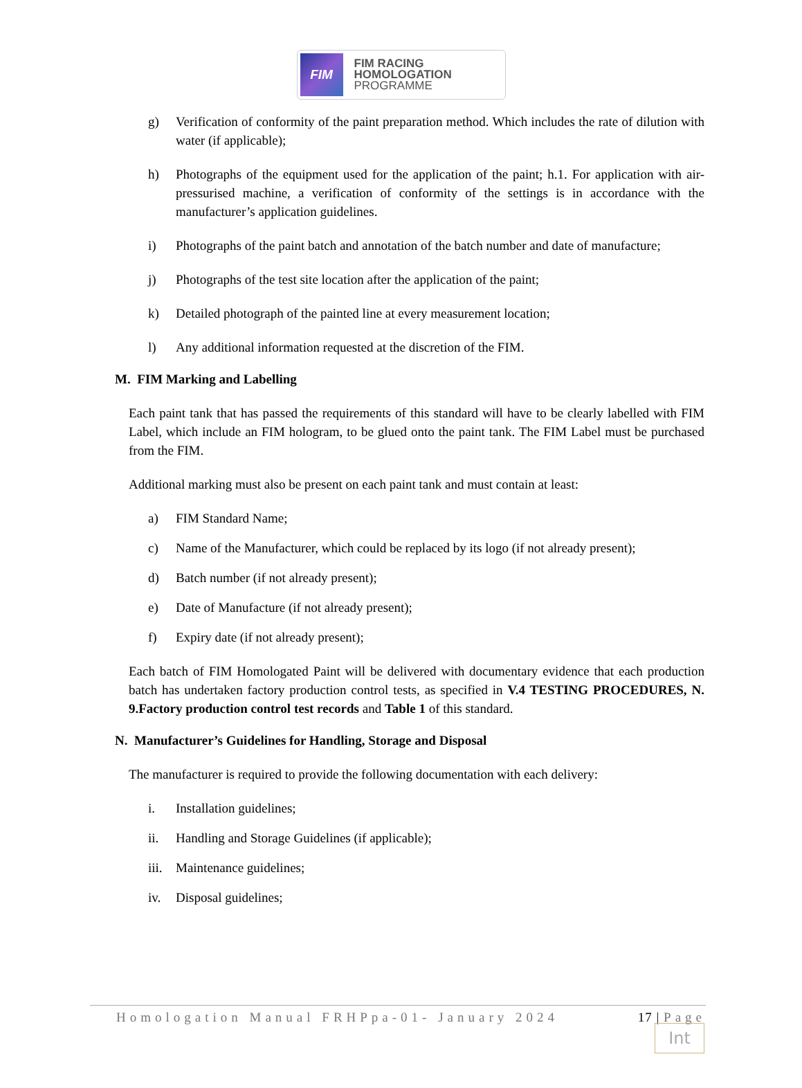FIM
FIM RACING
HOMOLOGATION
PROGRAMME
g) Verification of conformity of the paint preparation method. Which includes the rate of dilution with water (if applicable);
h) Photographs of the equipment used for the application of the paint; h.1. For application with air-pressurised machine, a verification of conformity of the settings is in accordance with the manufacturer’s application guidelines.
i) Photographs of the paint batch and annotation of the batch number and date of manufacture;
j) Photographs of the test site location after the application of the paint;
k) Detailed photograph of the painted line at every measurement location;
l) Any additional information requested at the discretion of the FIM.
M. FIM Marking and Labelling
Each paint tank that has passed the requirements of this standard will have to be clearly labelled with FIM Label, which include an FIM hologram, to be glued onto the paint tank. The FIM Label must be purchased from the FIM.
Additional marking must also be present on each paint tank and must contain at least:
a) FIM Standard Name;
c) Name of the Manufacturer, which could be replaced by its logo (if not already present);
d) Batch number (if not already present);
e) Date of Manufacture (if not already present);
f) Expiry date (if not already present);
Each batch of FIM Homologated Paint will be delivered with documentary evidence that each production batch has undertaken factory production control tests, as specified in V.4 TESTING PROCEDURES, N. 9.Factory production control test records and Table 1 of this standard.
N. Manufacturer’s Guidelines for Handling, Storage and Disposal
The manufacturer is required to provide the following documentation with each delivery:
i. Installation guidelines;
ii. Handling and Storage Guidelines (if applicable);
iii. Maintenance guidelines;
iv. Disposal guidelines;
Homologation Manual FRHPpa-01- January 2024 17 | Page
Int